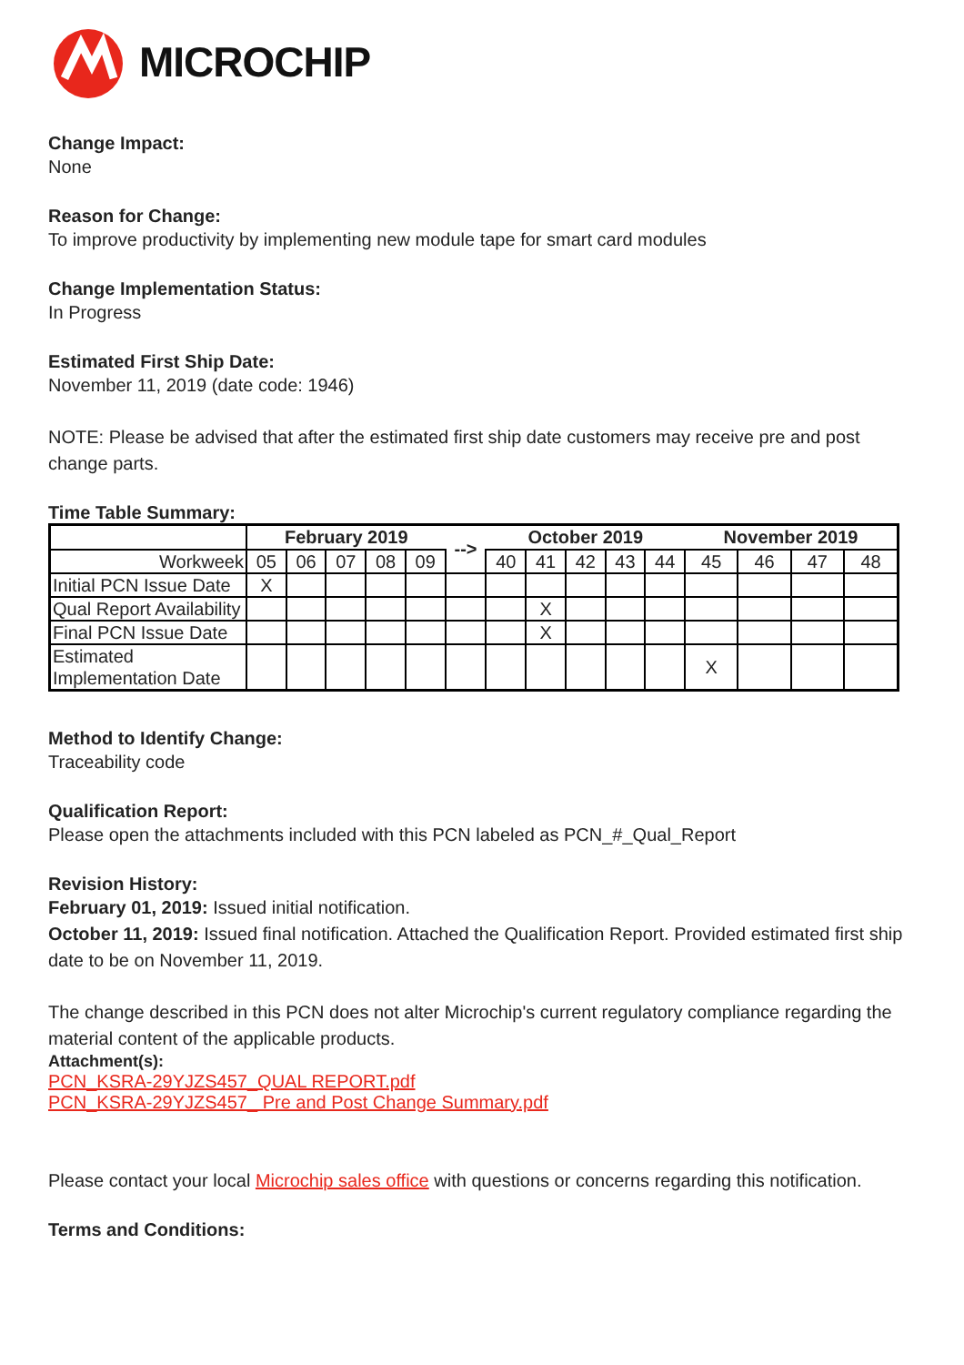MICROCHIP
Change Impact:
None
Reason for Change:
To improve productivity by implementing new module tape for smart card modules
Change Implementation Status:
In Progress
Estimated First Ship Date:
November 11, 2019 (date code: 1946)
NOTE: Please be advised that after the estimated first ship date customers may receive pre and post change parts.
Time Table Summary:
| | February 2019 | | | | | --> | October 2019 | | | | | November 2019 | | | |
| Workweek | 05 | 06 | 07 | 08 | 09 | | 40 | 41 | 42 | 43 | 44 | 45 | 46 | 47 | 48 |
| Initial PCN Issue Date | X | | | | | | | | | | | | | | |
| Qual Report Availability | | | | | | | | X | | | | | | | |
| Final PCN Issue Date | | | | | | | | X | | | | | | | |
| Estimated Implementation Date | | | | | | | | | | | | X | | | |
Method to Identify Change:
Traceability code
Qualification Report:
Please open the attachments included with this PCN labeled as PCN_#_Qual_Report
Revision History:
February 01, 2019: Issued initial notification.
October 11, 2019: Issued final notification. Attached the Qualification Report. Provided estimated first ship date to be on November 11, 2019.
The change described in this PCN does not alter Microchip's current regulatory compliance regarding the material content of the applicable products.
Attachment(s):
PCN_KSRA-29YJZS457_QUAL REPORT.pdf
PCN_KSRA-29YJZS457_ Pre and Post Change Summary.pdf
Please contact your local Microchip sales office with questions or concerns regarding this notification.
Terms and Conditions: